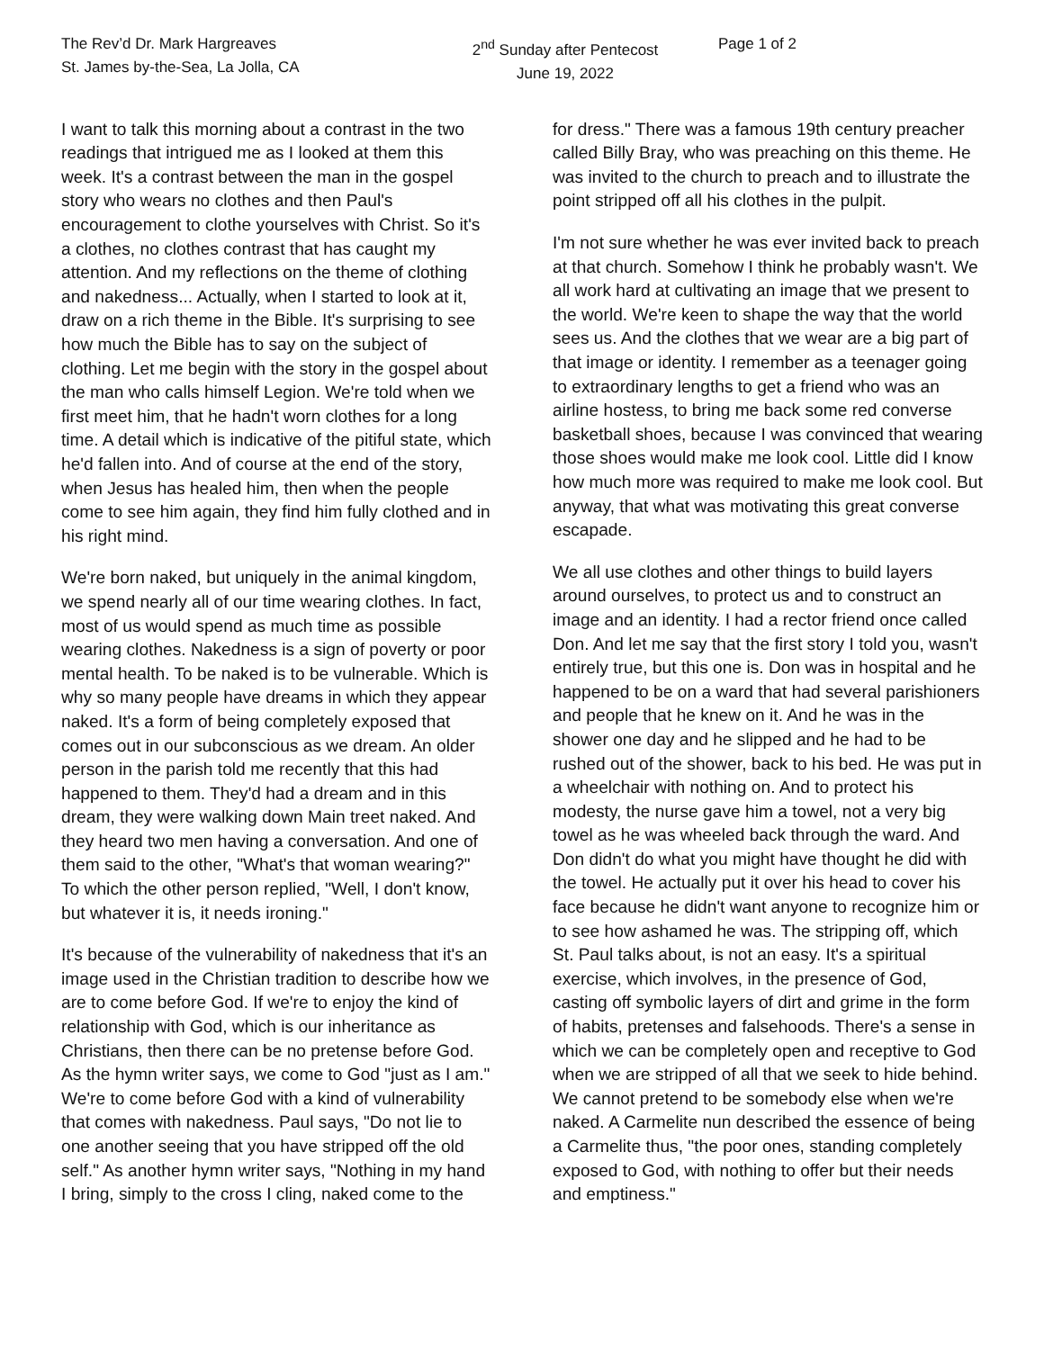The Rev’d Dr. Mark Hargreaves
St. James by-the-Sea, La Jolla, CA
2<sup>nd</sup> Sunday after Pentecost
June 19, 2022
Page 1 of 2
I want to talk this morning about a contrast in the two readings that intrigued me as I looked at them this week. It's a contrast between the man in the gospel story who wears no clothes and then Paul's encouragement to clothe yourselves with Christ. So it's a clothes, no clothes contrast that has caught my attention. And my reflections on the theme of clothing and nakedness... Actually, when I started to look at it, draw on a rich theme in the Bible. It's surprising to see how much the Bible has to say on the subject of clothing. Let me begin with the story in the gospel about the man who calls himself Legion. We're told when we first meet him, that he hadn't worn clothes for a long time. A detail which is indicative of the pitiful state, which he'd fallen into. And of course at the end of the story, when Jesus has healed him, then when the people come to see him again, they find him fully clothed and in his right mind.
We're born naked, but uniquely in the animal kingdom, we spend nearly all of our time wearing clothes. In fact, most of us would spend as much time as possible wearing clothes. Nakedness is a sign of poverty or poor mental health. To be naked is to be vulnerable. Which is why so many people have dreams in which they appear naked. It's a form of being completely exposed that comes out in our subconscious as we dream. An older person in the parish told me recently that this had happened to them. They'd had a dream and in this dream, they were walking down Main treet naked. And they heard two men having a conversation. And one of them said to the other, "What's that woman wearing?" To which the other person replied, "Well, I don't know, but whatever it is, it needs ironing."
It's because of the vulnerability of nakedness that it's an image used in the Christian tradition to describe how we are to come before God. If we're to enjoy the kind of relationship with God, which is our inheritance as Christians, then there can be no pretense before God. As the hymn writer says, we come to God "just as I am." We're to come before God with a kind of vulnerability that comes with nakedness. Paul says, "Do not lie to one another seeing that you have stripped off the old self." As another hymn writer says, "Nothing in my hand I bring, simply to the cross I cling, naked come to the
for dress." There was a famous 19th century preacher called Billy Bray, who was preaching on this theme. He was invited to the church to preach and to illustrate the point stripped off all his clothes in the pulpit.
I'm not sure whether he was ever invited back to preach at that church. Somehow I think he probably wasn't. We all work hard at cultivating an image that we present to the world. We're keen to shape the way that the world sees us. And the clothes that we wear are a big part of that image or identity. I remember as a teenager going to extraordinary lengths to get a friend who was an airline hostess, to bring me back some red converse basketball shoes, because I was convinced that wearing those shoes would make me look cool. Little did I know how much more was required to make me look cool. But anyway, that what was motivating this great converse escapade.
We all use clothes and other things to build layers around ourselves, to protect us and to construct an image and an identity. I had a rector friend once called Don. And let me say that the first story I told you, wasn't entirely true, but this one is. Don was in hospital and he happened to be on a ward that had several parishioners and people that he knew on it. And he was in the shower one day and he slipped and he had to be rushed out of the shower, back to his bed. He was put in a wheelchair with nothing on. And to protect his modesty, the nurse gave him a towel, not a very big towel as he was wheeled back through the ward. And Don didn't do what you might have thought he did with the towel. He actually put it over his head to cover his face because he didn't want anyone to recognize him or to see how ashamed he was. The stripping off, which St. Paul talks about, is not an easy. It's a spiritual exercise, which involves, in the presence of God, casting off symbolic layers of dirt and grime in the form of habits, pretenses and falsehoods. There's a sense in which we can be completely open and receptive to God when we are stripped of all that we seek to hide behind. We cannot pretend to be somebody else when we're naked. A Carmelite nun described the essence of being a Carmelite thus, "the poor ones, standing completely exposed to God, with nothing to offer but their needs and emptiness."